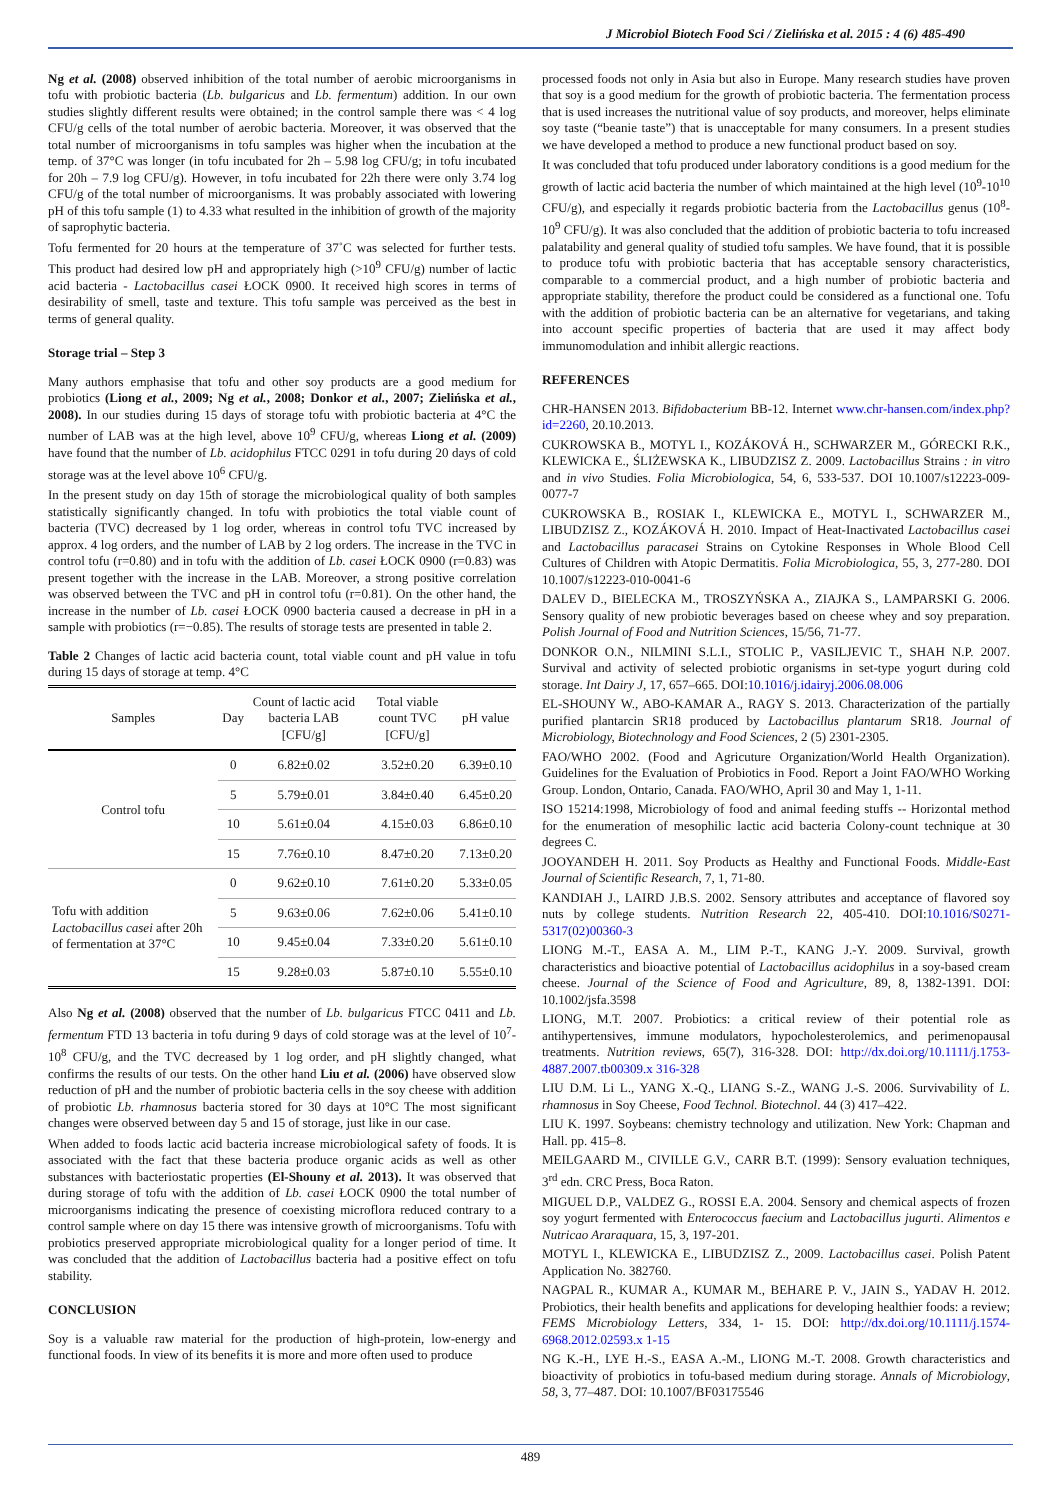J Microbiol Biotech Food Sci / Zielińska et al. 2015 : 4 (6) 485-490
Ng et al. (2008) observed inhibition of the total number of aerobic microorganisms in tofu with probiotic bacteria (Lb. bulgaricus and Lb. fermentum) addition. In our own studies slightly different results were obtained; in the control sample there was < 4 log CFU/g cells of the total number of aerobic bacteria. Moreover, it was observed that the total number of microorganisms in tofu samples was higher when the incubation at the temp. of 37°C was longer (in tofu incubated for 2h – 5.98 log CFU/g; in tofu incubated for 20h – 7.9 log CFU/g). However, in tofu incubated for 22h there were only 3.74 log CFU/g of the total number of microorganisms. It was probably associated with lowering pH of this tofu sample (1) to 4.33 what resulted in the inhibition of growth of the majority of saprophytic bacteria.
Tofu fermented for 20 hours at the temperature of 37˚C was selected for further tests. This product had desired low pH and appropriately high (>10<sup>9</sup> CFU/g) number of lactic acid bacteria - Lactobacillus casei ŁOCK 0900. It received high scores in terms of desirability of smell, taste and texture. This tofu sample was perceived as the best in terms of general quality.
Storage trial – Step 3
Many authors emphasise that tofu and other soy products are a good medium for probiotics (Liong et al., 2009; Ng et al., 2008; Donkor et al., 2007; Zielińska et al., 2008). In our studies during 15 days of storage tofu with probiotic bacteria at 4°C the number of LAB was at the high level, above 10<sup>9</sup> CFU/g, whereas Liong et al. (2009) have found that the number of Lb. acidophilus FTCC 0291 in tofu during 20 days of cold storage was at the level above 10<sup>6</sup> CFU/g.
In the present study on day 15th of storage the microbiological quality of both samples statistically significantly changed. In tofu with probiotics the total viable count of bacteria (TVC) decreased by 1 log order, whereas in control tofu TVC increased by approx. 4 log orders, and the number of LAB by 2 log orders. The increase in the TVC in control tofu (r=0.80) and in tofu with the addition of Lb. casei ŁOCK 0900 (r=0.83) was present together with the increase in the LAB. Moreover, a strong positive correlation was observed between the TVC and pH in control tofu (r=0.81). On the other hand, the increase in the number of Lb. casei ŁOCK 0900 bacteria caused a decrease in pH in a sample with probiotics (r=−0.85). The results of storage tests are presented in table 2.
Table 2 Changes of lactic acid bacteria count, total viable count and pH value in tofu during 15 days of storage at temp. 4°C
| Samples | Day | Count of lactic acid bacteria LAB [CFU/g] | Total viable count TVC [CFU/g] | pH value |
| --- | --- | --- | --- | --- |
| Control tofu | 0 | 6.82±0.02 | 3.52±0.20 | 6.39±0.10 |
| | 5 | 5.79±0.01 | 3.84±0.40 | 6.45±0.20 |
| | 10 | 5.61±0.04 | 4.15±0.03 | 6.86±0.10 |
| | 15 | 7.76±0.10 | 8.47±0.20 | 7.13±0.20 |
| Tofu with addition Lactobacillus casei after 20h of fermentation at 37°C | 0 | 9.62±0.10 | 7.61±0.20 | 5.33±0.05 |
| | 5 | 9.63±0.06 | 7.62±0.06 | 5.41±0.10 |
| | 10 | 9.45±0.04 | 7.33±0.20 | 5.61±0.10 |
| | 15 | 9.28±0.03 | 5.87±0.10 | 5.55±0.10 |
Also Ng et al. (2008) observed that the number of Lb. bulgaricus FTCC 0411 and Lb. fermentum FTD 13 bacteria in tofu during 9 days of cold storage was at the level of 10<sup>7</sup>-10<sup>8</sup> CFU/g, and the TVC decreased by 1 log order, and pH slightly changed, what confirms the results of our tests. On the other hand Liu et al. (2006) have observed slow reduction of pH and the number of probiotic bacteria cells in the soy cheese with addition of probiotic Lb. rhamnosus bacteria stored for 30 days at 10°C The most significant changes were observed between day 5 and 15 of storage, just like in our case.
When added to foods lactic acid bacteria increase microbiological safety of foods. It is associated with the fact that these bacteria produce organic acids as well as other substances with bacteriostatic properties (El-Shouny et al. 2013). It was observed that during storage of tofu with the addition of Lb. casei ŁOCK 0900 the total number of microorganisms indicating the presence of coexisting microflora reduced contrary to a control sample where on day 15 there was intensive growth of microorganisms. Tofu with probiotics preserved appropriate microbiological quality for a longer period of time. It was concluded that the addition of Lactobacillus bacteria had a positive effect on tofu stability.
CONCLUSION
Soy is a valuable raw material for the production of high-protein, low-energy and functional foods. In view of its benefits it is more and more often used to produce
processed foods not only in Asia but also in Europe. Many research studies have proven that soy is a good medium for the growth of probiotic bacteria. The fermentation process that is used increases the nutritional value of soy products, and moreover, helps eliminate soy taste (“beanie taste”) that is unacceptable for many consumers. In a present studies we have developed a method to produce a new functional product based on soy.
It was concluded that tofu produced under laboratory conditions is a good medium for the growth of lactic acid bacteria the number of which maintained at the high level (10<sup>9</sup>-10<sup>10</sup> CFU/g), and especially it regards probiotic bacteria from the Lactobacillus genus (10<sup>8</sup>-10<sup>9</sup> CFU/g). It was also concluded that the addition of probiotic bacteria to tofu increased palatability and general quality of studied tofu samples. We have found, that it is possible to produce tofu with probiotic bacteria that has acceptable sensory characteristics, comparable to a commercial product, and a high number of probiotic bacteria and appropriate stability, therefore the product could be considered as a functional one. Tofu with the addition of probiotic bacteria can be an alternative for vegetarians, and taking into account specific properties of bacteria that are used it may affect body immunomodulation and inhibit allergic reactions.
REFERENCES
CHR-HANSEN 2013. Bifidobacterium BB-12. Internet www.chr-hansen.com/index.php?id=2260, 20.10.2013.
CUKROWSKA B., MOTYL I., KOZÁKOVÁ H., SCHWARZER M., GÓRECKI R.K., KLEWICKA E., ŚLIŻEWSKA K., LIBUDZISZ Z. 2009. Lactobacillus Strains : in vitro and in vivo Studies. Folia Microbiologica, 54, 6, 533-537. DOI 10.1007/s12223-009-0077-7
CUKROWSKA B., ROSIAK I., KLEWICKA E., MOTYL I., SCHWARZER M., LIBUDZISZ Z., KOZÁKOVÁ H. 2010. Impact of Heat-Inactivated Lactobacillus casei and Lactobacillus paracasei Strains on Cytokine Responses in Whole Blood Cell Cultures of Children with Atopic Dermatitis. Folia Microbiologica, 55, 3, 277-280. DOI 10.1007/s12223-010-0041-6
DALEV D., BIELECKA M., TROSZYŃSKA A., ZIAJKA S., LAMPARSKI G. 2006. Sensory quality of new probiotic beverages based on cheese whey and soy preparation. Polish Journal of Food and Nutrition Sciences, 15/56, 71-77.
DONKOR O.N., NILMINI S.L.I., STOLIC P., VASILJEVIC T., SHAH N.P. 2007. Survival and activity of selected probiotic organisms in set-type yogurt during cold storage. Int Dairy J, 17, 657–665. DOI:10.1016/j.idairyj.2006.08.006
EL-SHOUNY W., ABO-KAMAR A., RAGY S. 2013. Characterization of the partially purified plantarcin SR18 produced by Lactobacillus plantarum SR18. Journal of Microbiology, Biotechnology and Food Sciences, 2 (5) 2301-2305.
FAO/WHO 2002. (Food and Agricuture Organization/World Health Organization). Guidelines for the Evaluation of Probiotics in Food. Report a Joint FAO/WHO Working Group. London, Ontario, Canada. FAO/WHO, April 30 and May 1, 1-11.
ISO 15214:1998, Microbiology of food and animal feeding stuffs -- Horizontal method for the enumeration of mesophilic lactic acid bacteria Colony-count technique at 30 degrees C.
JOOYANDEH H. 2011. Soy Products as Healthy and Functional Foods. Middle-East Journal of Scientific Research, 7, 1, 71-80.
KANDIAH J., LAIRD J.B.S. 2002. Sensory attributes and acceptance of flavored soy nuts by college students. Nutrition Research 22, 405-410. DOI:10.1016/S0271-5317(02)00360-3
LIONG M.-T., EASA A. M., LIM P.-T., KANG J.-Y. 2009. Survival, growth characteristics and bioactive potential of Lactobacillus acidophilus in a soy-based cream cheese. Journal of the Science of Food and Agriculture, 89, 8, 1382-1391. DOI: 10.1002/jsfa.3598
LIONG, M.T. 2007. Probiotics: a critical review of their potential role as antihypertensives, immune modulators, hypocholesterolemics, and perimenopausal treatments. Nutrition reviews, 65(7), 316-328. DOI: http://dx.doi.org/10.1111/j.1753-4887.2007.tb00309.x 316-328
LIU D.M. Li L., YANG X.-Q., LIANG S.-Z., WANG J.-S. 2006. Survivability of L. rhamnosus in Soy Cheese, Food Technol. Biotechnol. 44 (3) 417–422.
LIU K. 1997. Soybeans: chemistry technology and utilization. New York: Chapman and Hall. pp. 415–8.
MEILGAARD M., CIVILLE G.V., CARR B.T. (1999): Sensory evaluation techniques, 3<sup>rd</sup> edn. CRC Press, Boca Raton.
MIGUEL D.P., VALDEZ G., ROSSI E.A. 2004. Sensory and chemical aspects of frozen soy yogurt fermented with Enterococcus faecium and Lactobacillus jugurti. Alimentos e Nutricao Araraquara, 15, 3, 197-201.
MOTYL I., KLEWICKA E., LIBUDZISZ Z., 2009. Lactobacillus casei. Polish Patent Application No. 382760.
NAGPAL R., KUMAR A., KUMAR M., BEHARE P. V., JAIN S., YADAV H. 2012. Probiotics, their health benefits and applications for developing healthier foods: a review; FEMS Microbiology Letters, 334, 1- 15. DOI: http://dx.doi.org/10.1111/j.1574-6968.2012.02593.x 1-15
NG K.-H., LYE H.-S., EASA A.-M., LIONG M.-T. 2008. Growth characteristics and bioactivity of probiotics in tofu-based medium during storage. Annals of Microbiology, 58, 3, 77–487. DOI: 10.1007/BF03175546
489